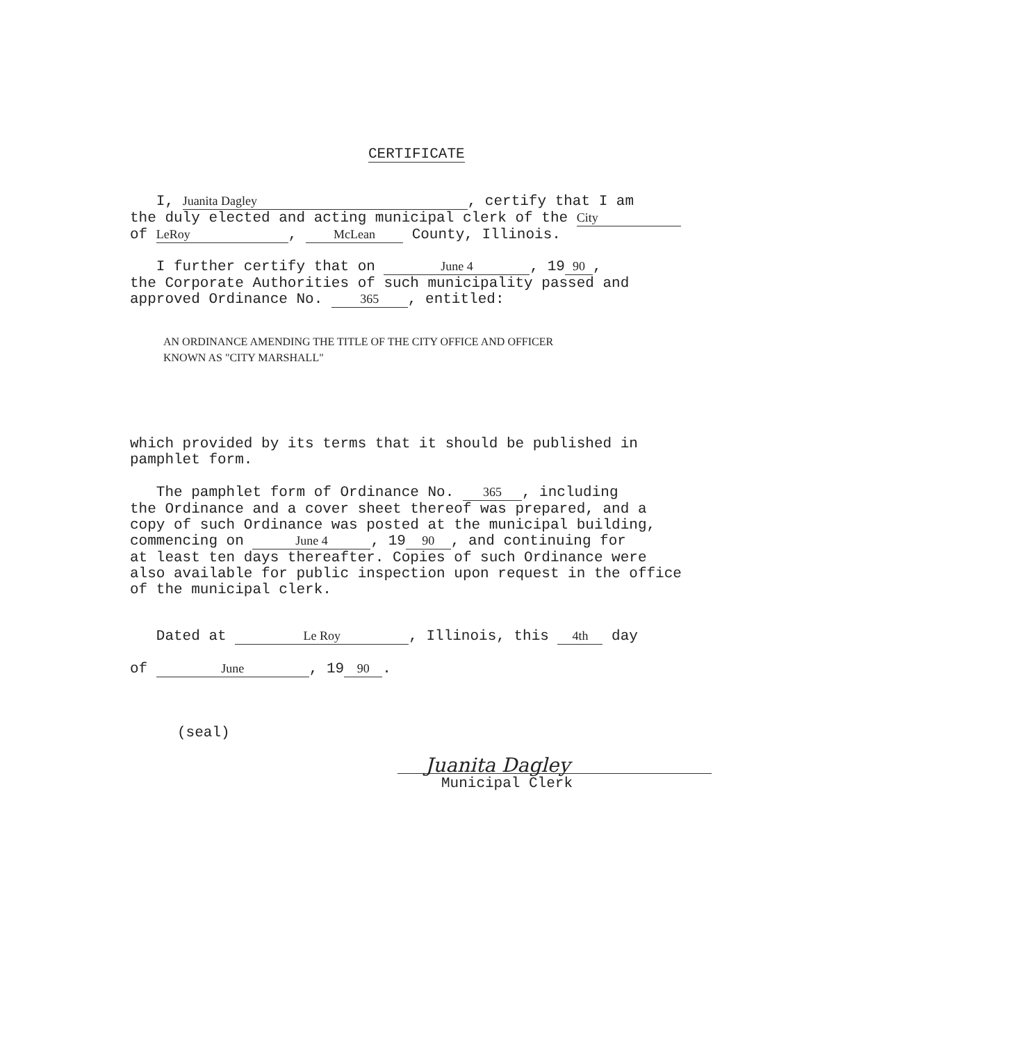CERTIFICATE
I, Juanita Dagley, certify that I am
the duly elected and acting municipal clerk of the City
of LeRoy, McLean County, Illinois.
I further certify that on June 4, 19 90,
the Corporate Authorities of such municipality passed and
approved Ordinance No. 365, entitled:
AN ORDINANCE AMENDING THE TITLE OF THE CITY OFFICE AND OFFICER
KNOWN AS "CITY MARSHALL"
which provided by its terms that it should be published in
pamphlet form.
The pamphlet form of Ordinance No. 365, including
the Ordinance and a cover sheet thereof was prepared, and a
copy of such Ordinance was posted at the municipal building,
commencing on June 4, 19 90, and continuing for
at least ten days thereafter. Copies of such Ordinance were
also available for public inspection upon request in the office
of the municipal clerk.
Dated at Le Roy, Illinois, this 4th day
of June, 19 90.
(seal)
Juanita Dagley
Municipal Clerk